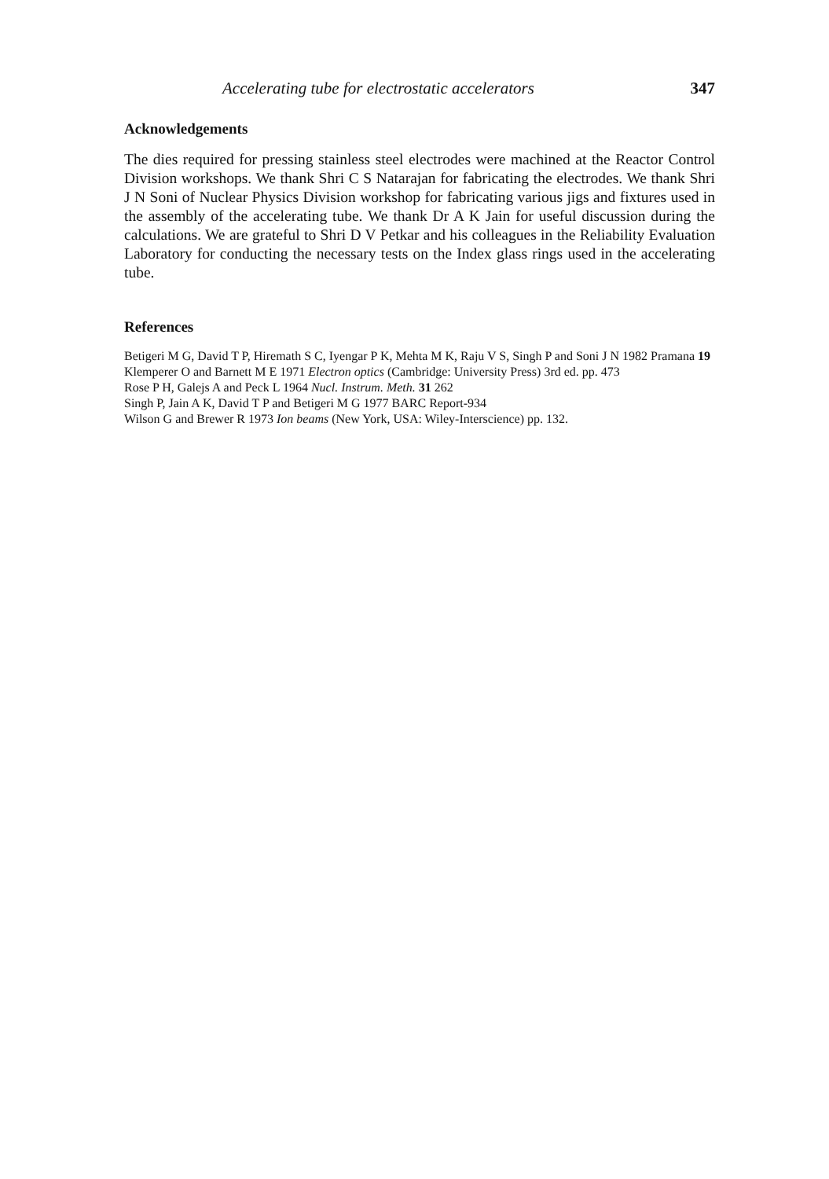Accelerating tube for electrostatic accelerators 347
Acknowledgements
The dies required for pressing stainless steel electrodes were machined at the Reactor Control Division workshops. We thank Shri C S Natarajan for fabricating the electrodes. We thank Shri J N Soni of Nuclear Physics Division workshop for fabricating various jigs and fixtures used in the assembly of the accelerating tube. We thank Dr A K Jain for useful discussion during the calculations. We are grateful to Shri D V Petkar and his colleagues in the Reliability Evaluation Laboratory for conducting the necessary tests on the Index glass rings used in the accelerating tube.
References
Betigeri M G, David T P, Hiremath S C, Iyengar P K, Mehta M K, Raju V S, Singh P and Soni J N 1982 Pramana 19
Klemperer O and Barnett M E 1971 Electron optics (Cambridge: University Press) 3rd ed. pp. 473
Rose P H, Galejs A and Peck L 1964 Nucl. Instrum. Meth. 31 262
Singh P, Jain A K, David T P and Betigeri M G 1977 BARC Report-934
Wilson G and Brewer R 1973 Ion beams (New York, USA: Wiley-Interscience) pp. 132.